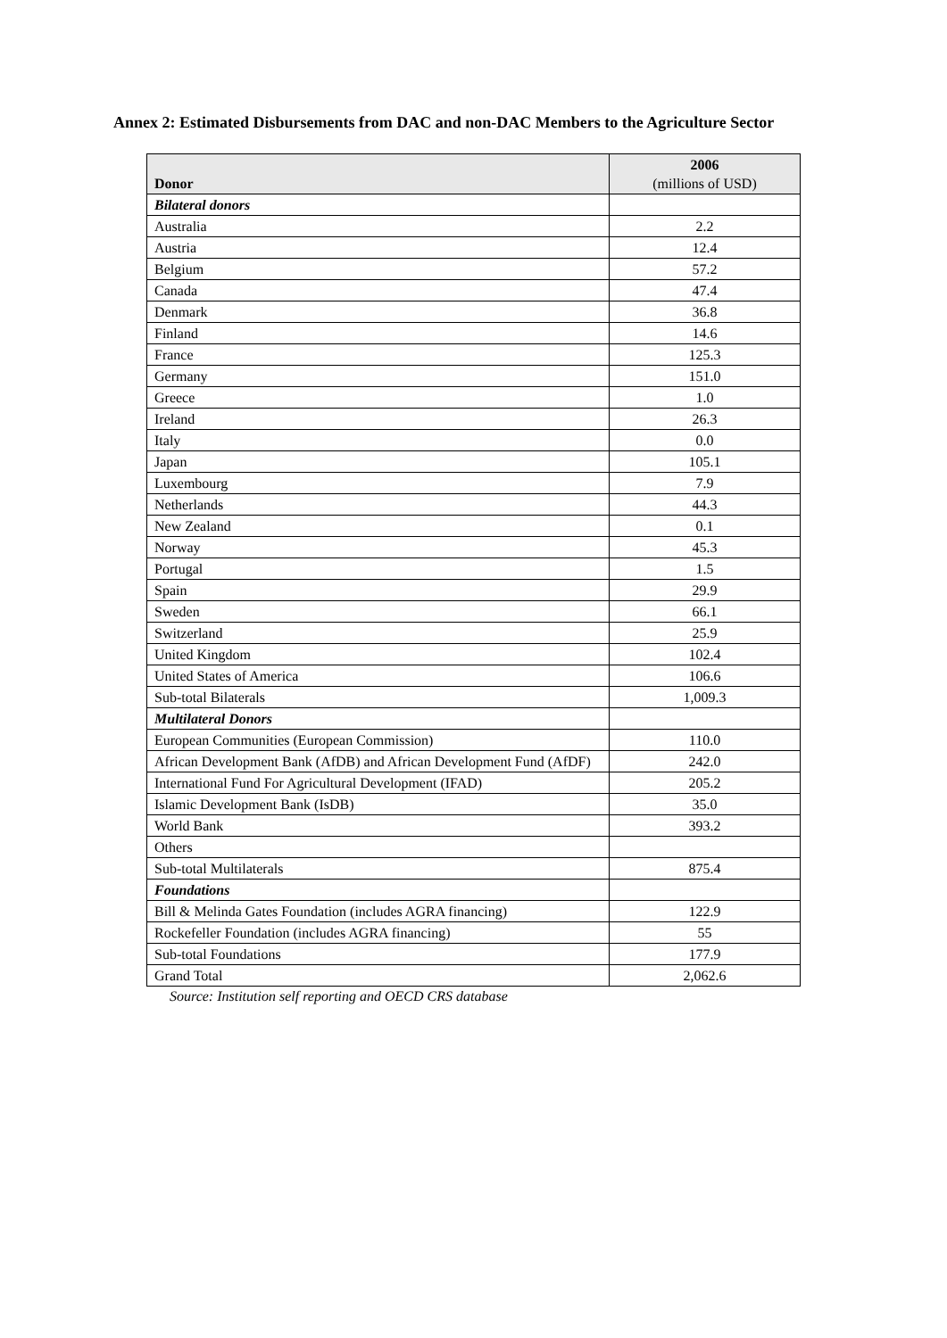Annex 2: Estimated Disbursements from DAC and non-DAC Members to the Agriculture Sector
| Donor | 2006 (millions of USD) |
| --- | --- |
| Bilateral donors | |
| Australia | 2.2 |
| Austria | 12.4 |
| Belgium | 57.2 |
| Canada | 47.4 |
| Denmark | 36.8 |
| Finland | 14.6 |
| France | 125.3 |
| Germany | 151.0 |
| Greece | 1.0 |
| Ireland | 26.3 |
| Italy | 0.0 |
| Japan | 105.1 |
| Luxembourg | 7.9 |
| Netherlands | 44.3 |
| New Zealand | 0.1 |
| Norway | 45.3 |
| Portugal | 1.5 |
| Spain | 29.9 |
| Sweden | 66.1 |
| Switzerland | 25.9 |
| United Kingdom | 102.4 |
| United States of America | 106.6 |
| Sub-total Bilaterals | 1,009.3 |
| Multilateral Donors | |
| European Communities (European Commission) | 110.0 |
| African Development Bank (AfDB) and African Development Fund (AfDF) | 242.0 |
| International Fund For Agricultural Development (IFAD) | 205.2 |
| Islamic Development Bank (IsDB) | 35.0 |
| World Bank | 393.2 |
| Others | |
| Sub-total Multilaterals | 875.4 |
| Foundations | |
| Bill & Melinda Gates Foundation (includes AGRA financing) | 122.9 |
| Rockefeller Foundation (includes AGRA financing) | 55 |
| Sub-total Foundations | 177.9 |
| Grand Total | 2,062.6 |
Source: Institution self reporting and OECD CRS database